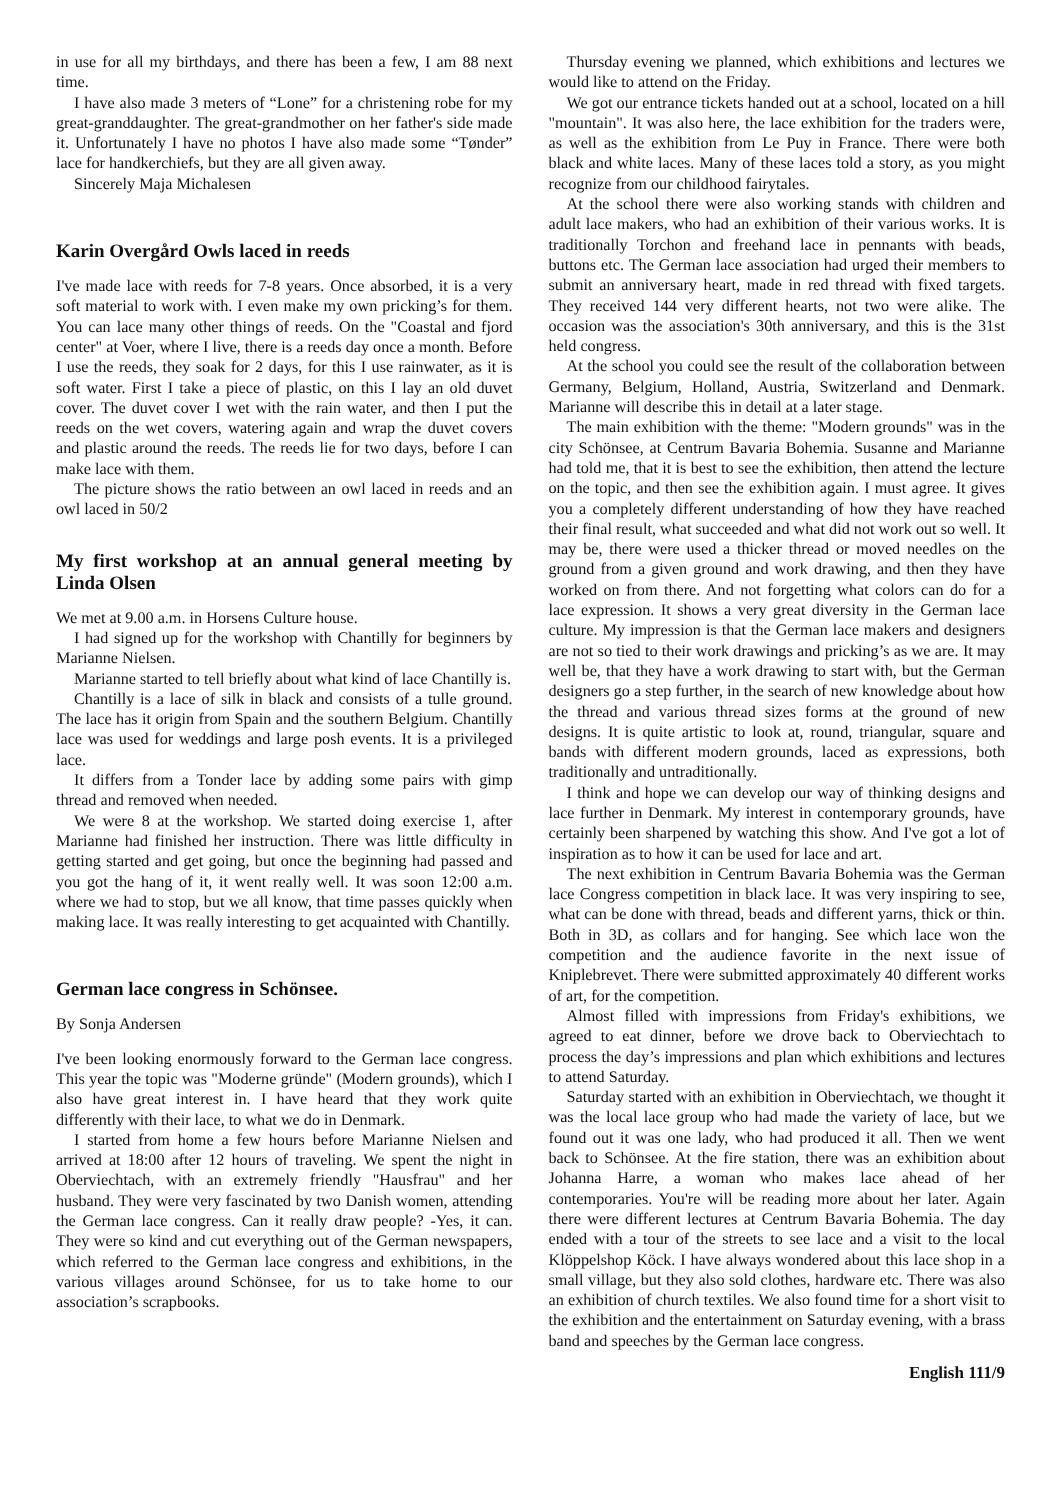in use for all my birthdays, and there has been a few, I am 88 next time.
I have also made 3 meters of “Lone” for a christening robe for my great-granddaughter. The great-grandmother on her father's side made it. Unfortunately I have no photos I have also made some “Tønder” lace for handkerchiefs, but they are all given away.
Sincerely Maja Michalesen
Karin Overgård Owls laced in reeds
I've made lace with reeds for 7-8 years. Once absorbed, it is a very soft material to work with. I even make my own pricking’s for them. You can lace many other things of reeds. On the "Coastal and fjord center" at Voer, where I live, there is a reeds day once a month. Before I use the reeds, they soak for 2 days, for this I use rainwater, as it is soft water. First I take a piece of plastic, on this I lay an old duvet cover. The duvet cover I wet with the rain water, and then I put the reeds on the wet covers, watering again and wrap the duvet covers and plastic around the reeds. The reeds lie for two days, before I can make lace with them.
The picture shows the ratio between an owl laced in reeds and an owl laced in 50/2
My first workshop at an annual general meeting by Linda Olsen
We met at 9.00 a.m. in Horsens Culture house.
I had signed up for the workshop with Chantilly for beginners by Marianne Nielsen.
Marianne started to tell briefly about what kind of lace Chantilly is.
Chantilly is a lace of silk in black and consists of a tulle ground. The lace has it origin from Spain and the southern Belgium. Chantilly lace was used for weddings and large posh events. It is a privileged lace.
It differs from a Tonder lace by adding some pairs with gimp thread and removed when needed.
We were 8 at the workshop. We started doing exercise 1, after Marianne had finished her instruction. There was little difficulty in getting started and get going, but once the beginning had passed and you got the hang of it, it went really well. It was soon 12:00 a.m. where we had to stop, but we all know, that time passes quickly when making lace. It was really interesting to get acquainted with Chantilly.
German lace congress in Schönsee.
By Sonja Andersen
I've been looking enormously forward to the German lace congress. This year the topic was "Moderne gründe" (Modern grounds), which I also have great interest in. I have heard that they work quite differently with their lace, to what we do in Denmark.
I started from home a few hours before Marianne Nielsen and arrived at 18:00 after 12 hours of traveling. We spent the night in Oberviechtach, with an extremely friendly "Hausfrau" and her husband. They were very fascinated by two Danish women, attending the German lace congress. Can it really draw people? -Yes, it can. They were so kind and cut everything out of the German newspapers, which referred to the German lace congress and exhibitions, in the various villages around Schönsee, for us to take home to our association’s scrapbooks.
Thursday evening we planned, which exhibitions and lectures we would like to attend on the Friday.
We got our entrance tickets handed out at a school, located on a hill "mountain". It was also here, the lace exhibition for the traders were, as well as the exhibition from Le Puy in France. There were both black and white laces. Many of these laces told a story, as you might recognize from our childhood fairytales.
At the school there were also working stands with children and adult lace makers, who had an exhibition of their various works. It is traditionally Torchon and freehand lace in pennants with beads, buttons etc. The German lace association had urged their members to submit an anniversary heart, made in red thread with fixed targets. They received 144 very different hearts, not two were alike. The occasion was the association's 30th anniversary, and this is the 31st held congress.
At the school you could see the result of the collaboration between Germany, Belgium, Holland, Austria, Switzerland and Denmark. Marianne will describe this in detail at a later stage.
The main exhibition with the theme: "Modern grounds" was in the city Schönsee, at Centrum Bavaria Bohemia. Susanne and Marianne had told me, that it is best to see the exhibition, then attend the lecture on the topic, and then see the exhibition again. I must agree. It gives you a completely different understanding of how they have reached their final result, what succeeded and what did not work out so well. It may be, there were used a thicker thread or moved needles on the ground from a given ground and work drawing, and then they have worked on from there. And not forgetting what colors can do for a lace expression. It shows a very great diversity in the German lace culture. My impression is that the German lace makers and designers are not so tied to their work drawings and pricking’s as we are. It may well be, that they have a work drawing to start with, but the German designers go a step further, in the search of new knowledge about how the thread and various thread sizes forms at the ground of new designs. It is quite artistic to look at, round, triangular, square and bands with different modern grounds, laced as expressions, both traditionally and untraditionally.
I think and hope we can develop our way of thinking designs and lace further in Denmark. My interest in contemporary grounds, have certainly been sharpened by watching this show. And I've got a lot of inspiration as to how it can be used for lace and art.
The next exhibition in Centrum Bavaria Bohemia was the German lace Congress competition in black lace. It was very inspiring to see, what can be done with thread, beads and different yarns, thick or thin. Both in 3D, as collars and for hanging. See which lace won the competition and the audience favorite in the next issue of Kniplebrevet. There were submitted approximately 40 different works of art, for the competition.
Almost filled with impressions from Friday's exhibitions, we agreed to eat dinner, before we drove back to Oberviechtach to process the day’s impressions and plan which exhibitions and lectures to attend Saturday.
Saturday started with an exhibition in Oberviechtach, we thought it was the local lace group who had made the variety of lace, but we found out it was one lady, who had produced it all. Then we went back to Schönsee. At the fire station, there was an exhibition about Johanna Harre, a woman who makes lace ahead of her contemporaries. You're will be reading more about her later. Again there were different lectures at Centrum Bavaria Bohemia. The day ended with a tour of the streets to see lace and a visit to the local Klöppelshop Köck. I have always wondered about this lace shop in a small village, but they also sold clothes, hardware etc. There was also an exhibition of church textiles. We also found time for a short visit to the exhibition and the entertainment on Saturday evening, with a brass band and speeches by the German lace congress.
English 111/9